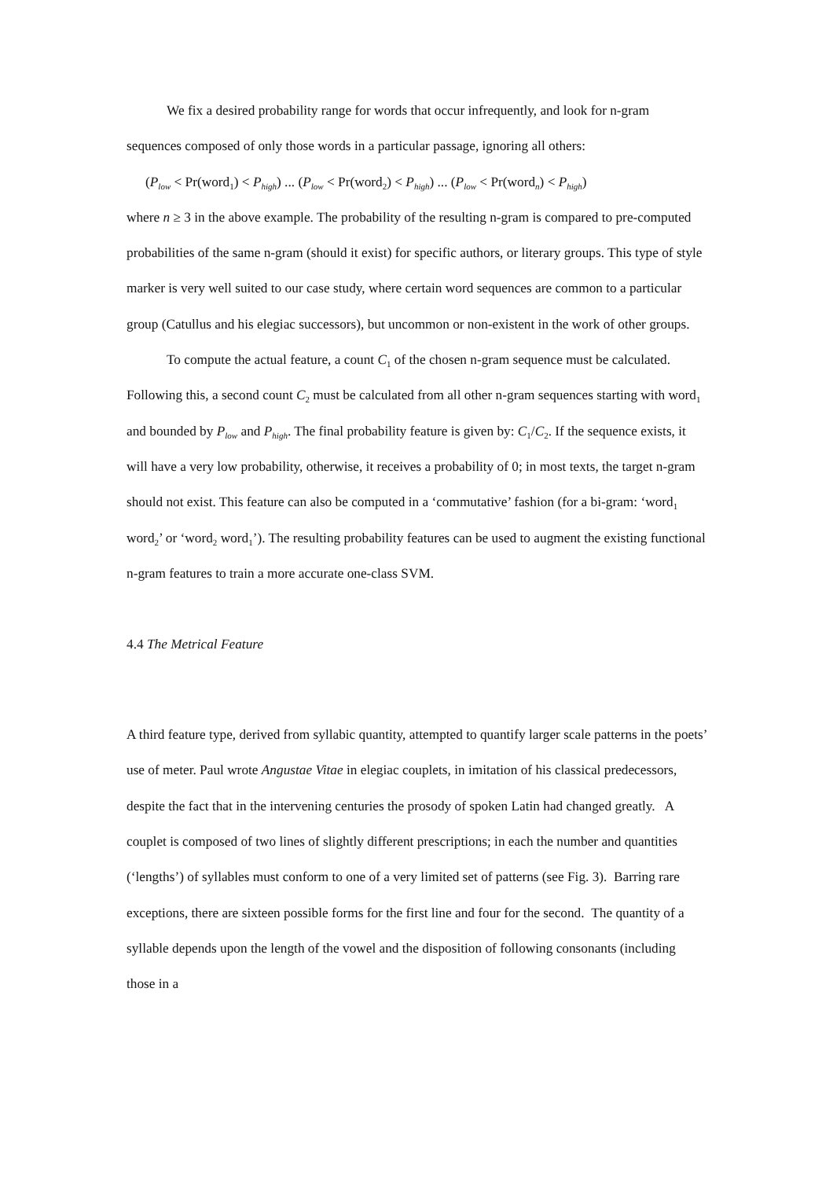We fix a desired probability range for words that occur infrequently, and look for n-gram sequences composed of only those words in a particular passage, ignoring all others:
(P<sub>low</sub> < Pr(word<sub>1</sub>) < P<sub>high</sub>) ... (P<sub>low</sub> < Pr(word<sub>2</sub>) < P<sub>high</sub>) ... (P<sub>low</sub> < Pr(word<sub>n</sub>) < P<sub>high</sub>)
where n ≥ 3 in the above example. The probability of the resulting n-gram is compared to pre-computed probabilities of the same n-gram (should it exist) for specific authors, or literary groups. This type of style marker is very well suited to our case study, where certain word sequences are common to a particular group (Catullus and his elegiac successors), but uncommon or non-existent in the work of other groups.
To compute the actual feature, a count C<sub>1</sub> of the chosen n-gram sequence must be calculated. Following this, a second count C<sub>2</sub> must be calculated from all other n-gram sequences starting with word<sub>1</sub> and bounded by P<sub>low</sub> and P<sub>high</sub>. The final probability feature is given by: C<sub>1</sub>/C<sub>2</sub>. If the sequence exists, it will have a very low probability, otherwise, it receives a probability of 0; in most texts, the target n-gram should not exist. This feature can also be computed in a ‘commutative’ fashion (for a bi-gram: ‘word<sub>1</sub> word<sub>2</sub>’ or ‘word<sub>2</sub> word<sub>1</sub>’). The resulting probability features can be used to augment the existing functional n-gram features to train a more accurate one-class SVM.
4.4 The Metrical Feature
A third feature type, derived from syllabic quantity, attempted to quantify larger scale patterns in the poets’ use of meter. Paul wrote Angustae Vitae in elegiac couplets, in imitation of his classical predecessors, despite the fact that in the intervening centuries the prosody of spoken Latin had changed greatly. A couplet is composed of two lines of slightly different prescriptions; in each the number and quantities (‘lengths’) of syllables must conform to one of a very limited set of patterns (see Fig. 3). Barring rare exceptions, there are sixteen possible forms for the first line and four for the second. The quantity of a syllable depends upon the length of the vowel and the disposition of following consonants (including those in a